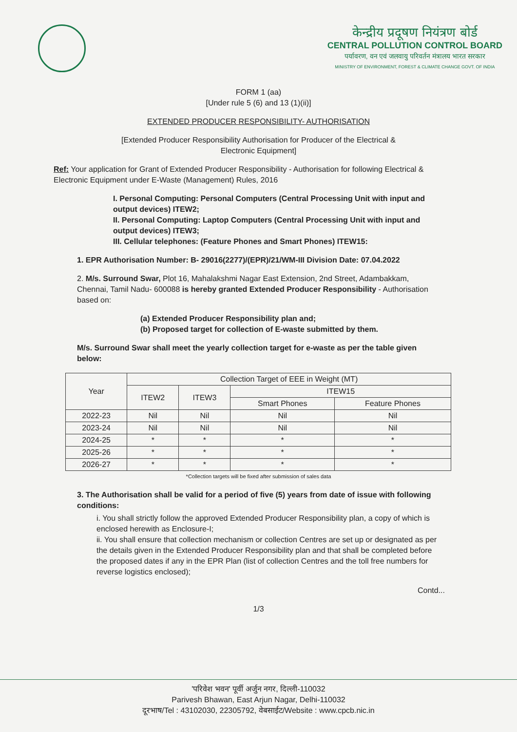केन्द्रीय प्रदूषण नियंत्रण बोर्ड
CENTRAL POLLUTION CONTROL BOARD
पर्यावरण, वन एवं जलवायु परिवर्तन मंत्रालय भारत सरकार
MINISTRY OF ENVIRONMENT, FOREST & CLIMATE CHANGE GOVT. OF INDIA
FORM 1 (aa)
[Under rule 5 (6) and 13 (1)(ii)]
EXTENDED PRODUCER RESPONSIBILITY- AUTHORISATION
[Extended Producer Responsibility Authorisation for Producer of the Electrical &
Electronic Equipment]
Ref: Your application for Grant of Extended Producer Responsibility - Authorisation for following Electrical & Electronic Equipment under E-Waste (Management) Rules, 2016
I. Personal Computing: Personal Computers (Central Processing Unit with input and output devices) ITEW2;
II. Personal Computing: Laptop Computers (Central Processing Unit with input and output devices) ITEW3;
III. Cellular telephones: (Feature Phones and Smart Phones) ITEW15:
1. EPR Authorisation Number: B- 29016(2277)/(EPR)/21/WM-III Division Date: 07.04.2022
2. M/s. Surround Swar, Plot 16, Mahalakshmi Nagar East Extension, 2nd Street, Adambakkam, Chennai, Tamil Nadu- 600088 is hereby granted Extended Producer Responsibility - Authorisation based on:
(a) Extended Producer Responsibility plan and;
(b) Proposed target for collection of E-waste submitted by them.
M/s. Surround Swar shall meet the yearly collection target for e-waste as per the table given below:
| Year | Collection Target of EEE in Weight (MT) | | | |
| --- | --- | --- | --- | --- |
| | ITEW2 | ITEW3 | ITEW15 | |
| | | | Smart Phones | Feature Phones |
| 2022-23 | Nil | Nil | Nil | Nil |
| 2023-24 | Nil | Nil | Nil | Nil |
| 2024-25 | * | * | * | * |
| 2025-26 | * | * | * | * |
| 2026-27 | * | * | * | * |
*Collection targets will be fixed after submission of sales data
3. The Authorisation shall be valid for a period of five (5) years from date of issue with following conditions:
i. You shall strictly follow the approved Extended Producer Responsibility plan, a copy of which is enclosed herewith as Enclosure-I;
ii. You shall ensure that collection mechanism or collection Centres are set up or designated as per the details given in the Extended Producer Responsibility plan and that shall be completed before the proposed dates if any in the EPR Plan (list of collection Centres and the toll free numbers for reverse logistics enclosed);
Contd...
1/3
'परिवेश भवन' पूर्वी अर्जुन नगर, दिल्ली-110032
Parivesh Bhawan, East Arjun Nagar, Delhi-110032
दूरभाष/Tel : 43102030, 22305792, वेबसाईट/Website : www.cpcb.nic.in